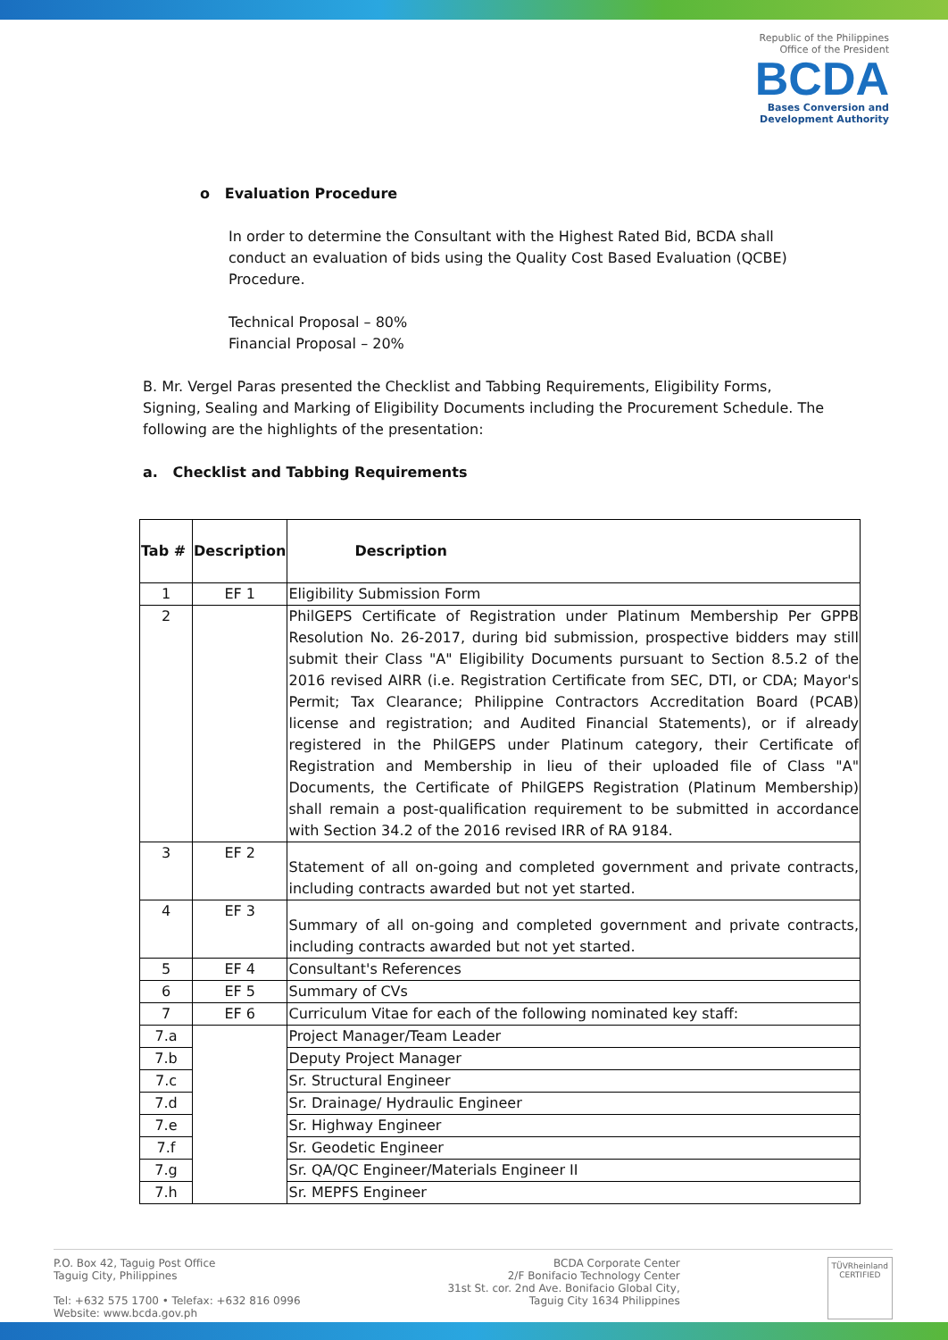Republic of the Philippines
Office of the President
BCDA
Bases Conversion and
Development Authority
o Evaluation Procedure
In order to determine the Consultant with the Highest Rated Bid, BCDA shall conduct an evaluation of bids using the Quality Cost Based Evaluation (QCBE) Procedure.
Technical Proposal – 80%
Financial Proposal – 20%
B. Mr. Vergel Paras presented the Checklist and Tabbing Requirements, Eligibility Forms, Signing, Sealing and Marking of Eligibility Documents including the Procurement Schedule. The following are the highlights of the presentation:
a. Checklist and Tabbing Requirements
| Tab # | Description | Description |
| --- | --- | --- |
| 1 | EF 1 | Eligibility Submission Form |
| 2 | | PhilGEPS Certificate of Registration under Platinum Membership Per GPPB Resolution No. 26-2017, during bid submission, prospective bidders may still submit their Class "A" Eligibility Documents pursuant to Section 8.5.2 of the 2016 revised AIRR (i.e. Registration Certificate from SEC, DTI, or CDA; Mayor's Permit; Tax Clearance; Philippine Contractors Accreditation Board (PCAB) license and registration; and Audited Financial Statements), or if already registered in the PhilGEPS under Platinum category, their Certificate of Registration and Membership in lieu of their uploaded file of Class "A" Documents, the Certificate of PhilGEPS Registration (Platinum Membership) shall remain a post-qualification requirement to be submitted in accordance with Section 34.2 of the 2016 revised IRR of RA 9184. |
| 3 | EF 2 | Statement of all on-going and completed government and private contracts, including contracts awarded but not yet started. |
| 4 | EF 3 | Summary of all on-going and completed government and private contracts, including contracts awarded but not yet started. |
| 5 | EF 4 | Consultant's References |
| 6 | EF 5 | Summary of CVs |
| 7 | EF 6 | Curriculum Vitae for each of the following nominated key staff: |
| 7.a | | Project Manager/Team Leader |
| 7.b | | Deputy Project Manager |
| 7.c | | Sr. Structural Engineer |
| 7.d | | Sr. Drainage/ Hydraulic Engineer |
| 7.e | | Sr. Highway Engineer |
| 7.f | | Sr. Geodetic Engineer |
| 7.g | | Sr. QA/QC Engineer/Materials Engineer II |
| 7.h | | Sr. MEPFS Engineer |
P.O. Box 42, Taguig Post Office
Taguig City, Philippines
Tel: +632 575 1700 • Telefax: +632 816 0996
Website: www.bcda.gov.ph
BCDA Corporate Center
2/F Bonifacio Technology Center
31st St. cor. 2nd Ave. Bonifacio Global City,
Taguig City 1634 Philippines
TÜVRheinland
CERTIFIED